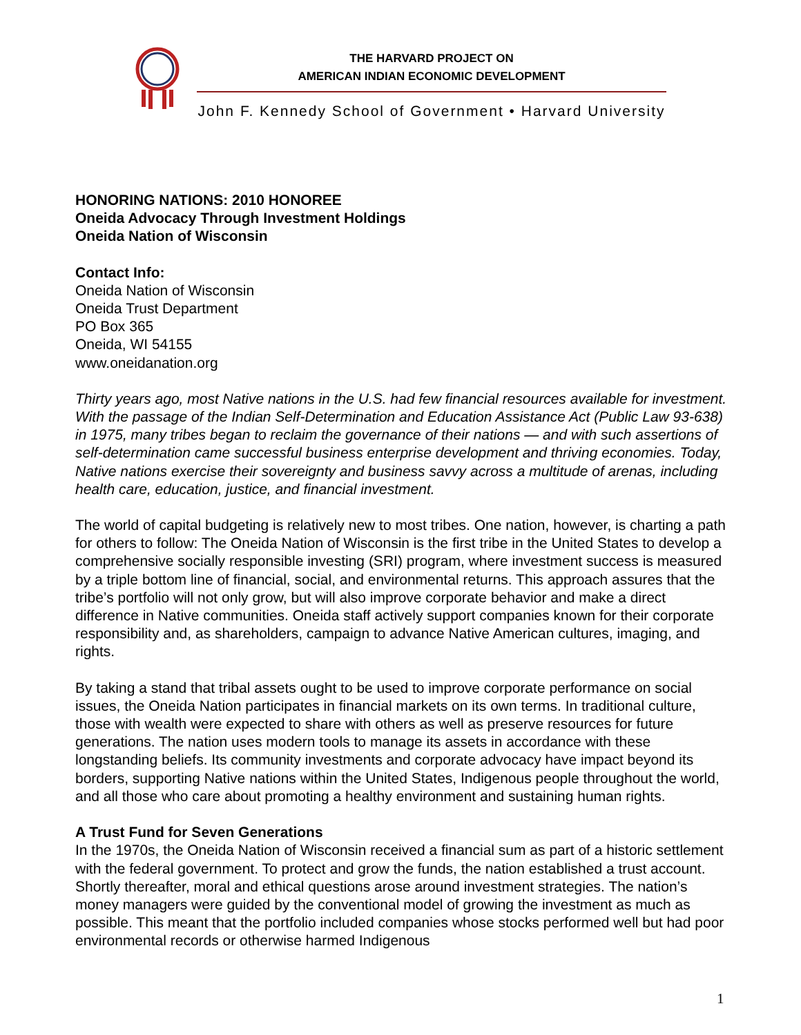THE HARVARD PROJECT ON
AMERICAN INDIAN ECONOMIC DEVELOPMENT
John F. Kennedy School of Government • Harvard University
HONORING NATIONS: 2010 HONOREE
Oneida Advocacy Through Investment Holdings
Oneida Nation of Wisconsin
Contact Info:
Oneida Nation of Wisconsin
Oneida Trust Department
PO Box 365
Oneida, WI 54155
www.oneidanation.org
Thirty years ago, most Native nations in the U.S. had few financial resources available for investment. With the passage of the Indian Self-Determination and Education Assistance Act (Public Law 93-638) in 1975, many tribes began to reclaim the governance of their nations — and with such assertions of self-determination came successful business enterprise development and thriving economies. Today, Native nations exercise their sovereignty and business savvy across a multitude of arenas, including health care, education, justice, and financial investment.
The world of capital budgeting is relatively new to most tribes. One nation, however, is charting a path for others to follow: The Oneida Nation of Wisconsin is the first tribe in the United States to develop a comprehensive socially responsible investing (SRI) program, where investment success is measured by a triple bottom line of financial, social, and environmental returns. This approach assures that the tribe’s portfolio will not only grow, but will also improve corporate behavior and make a direct difference in Native communities. Oneida staff actively support companies known for their corporate responsibility and, as shareholders, campaign to advance Native American cultures, imaging, and rights.
By taking a stand that tribal assets ought to be used to improve corporate performance on social issues, the Oneida Nation participates in financial markets on its own terms. In traditional culture, those with wealth were expected to share with others as well as preserve resources for future generations. The nation uses modern tools to manage its assets in accordance with these longstanding beliefs. Its community investments and corporate advocacy have impact beyond its borders, supporting Native nations within the United States, Indigenous people throughout the world, and all those who care about promoting a healthy environment and sustaining human rights.
A Trust Fund for Seven Generations
In the 1970s, the Oneida Nation of Wisconsin received a financial sum as part of a historic settlement with the federal government. To protect and grow the funds, the nation established a trust account. Shortly thereafter, moral and ethical questions arose around investment strategies. The nation’s money managers were guided by the conventional model of growing the investment as much as possible. This meant that the portfolio included companies whose stocks performed well but had poor environmental records or otherwise harmed Indigenous
1